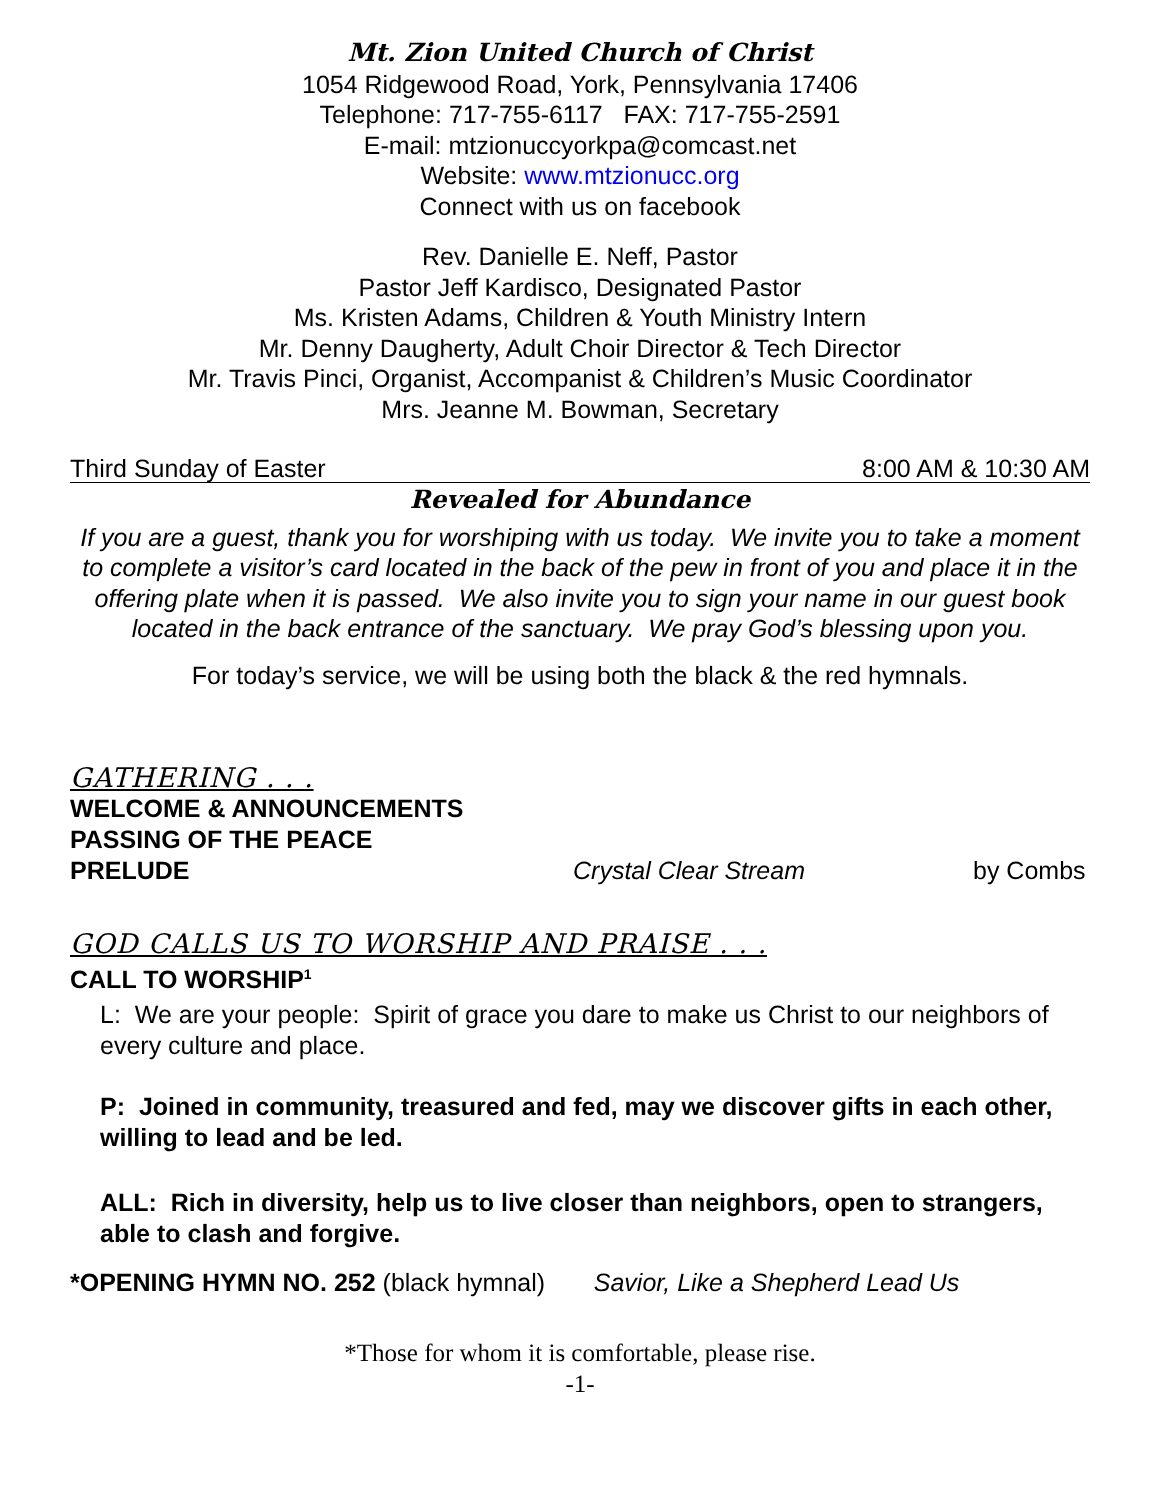Mt. Zion United Church of Christ
1054 Ridgewood Road, York, Pennsylvania 17406
Telephone: 717-755-6117 FAX: 717-755-2591
E-mail: mtzionuccyorkpa@comcast.net
Website: www.mtzionucc.org
Connect with us on facebook
Rev. Danielle E. Neff, Pastor
Pastor Jeff Kardisco, Designated Pastor
Ms. Kristen Adams, Children & Youth Ministry Intern
Mr. Denny Daugherty, Adult Choir Director & Tech Director
Mr. Travis Pinci, Organist, Accompanist & Children’s Music Coordinator
Mrs. Jeanne M. Bowman, Secretary
Third Sunday of Easter 8:00 AM & 10:30 AM
Revealed for Abundance
If you are a guest, thank you for worshiping with us today. We invite you to take a moment to complete a visitor’s card located in the back of the pew in front of you and place it in the offering plate when it is passed. We also invite you to sign your name in our guest book located in the back entrance of the sanctuary. We pray God’s blessing upon you.
For today’s service, we will be using both the black & the red hymnals.
GATHERING . . .
WELCOME & ANNOUNCEMENTS
PASSING OF THE PEACE
PRELUDE Crystal Clear Stream by Combs
GOD CALLS US TO WORSHIP AND PRAISE . . .
CALL TO WORSHIP<sup>1</sup>
L: We are your people: Spirit of grace you dare to make us Christ to our neighbors of every culture and place.
P: Joined in community, treasured and fed, may we discover gifts in each other, willing to lead and be led.
ALL: Rich in diversity, help us to live closer than neighbors, open to strangers, able to clash and forgive.
*OPENING HYMN NO. 252 (black hymnal) Savior, Like a Shepherd Lead Us
*Those for whom it is comfortable, please rise.
-1-